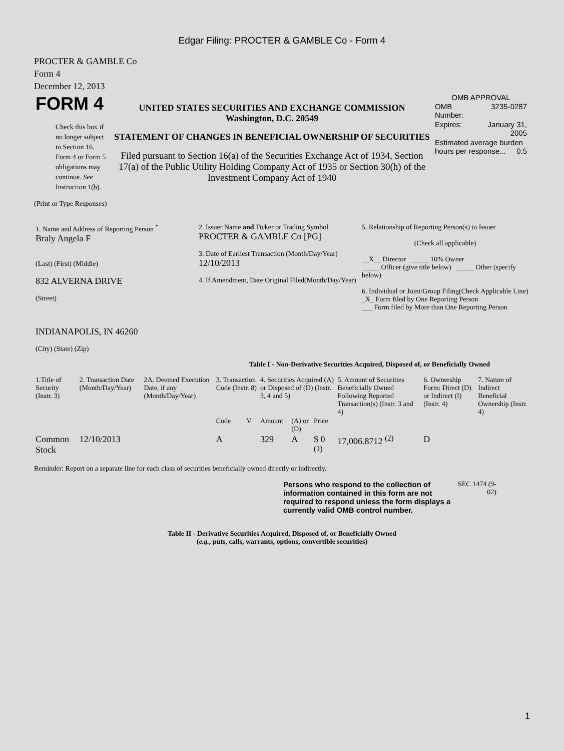Edgar Filing: PROCTER & GAMBLE Co - Form 4
PROCTER & GAMBLE Co
Form 4
December 12, 2013
| FORM 4 Check this box if no longer subject to Section 16. Form 4 or Form 5 obligations may continue. See Instruction 1(b). | UNITED STATES SECURITIES AND EXCHANGE COMMISSION Washington, D.C. 20549 STATEMENT OF CHANGES IN BENEFICIAL OWNERSHIP OF SECURITIES Filed pursuant to Section 16(a) of the Securities Exchange Act of 1934, Section 17(a) of the Public Utility Holding Company Act of 1935 or Section 30(h) of the Investment Company Act of 1940 | OMB APPROVAL / OMB Number: / 3235-0287 / / Expires: / January 31, 2005 / / Estimated average burden hours per response... 0.5 / / |
(Print or Type Responses)
| 1. Name and Address of Reporting Person <sup>*</sup> Braly Angela F (Last) (First) (Middle) 832 ALVERNA DRIVE (Street) INDIANAPOLIS, IN 46260 (City) (State) (Zip) | 2. Issuer Name and Ticker or Trading Symbol PROCTER & GAMBLE Co [PG] 3. Date of Earliest Transaction (Month/Day/Year) 12/10/2013 4. If Amendment, Date Original Filed(Month/Day/Year) | 5. Relationship of Reporting Person(s) to Issuer (Check all applicable) __X__ Director _____ 10% Owner _____ Officer (give title below) _____ Other (specify below) 6. Individual or Joint/Group Filing(Check Applicable Line) _X_ Form filed by One Reporting Person ___ Form filed by More than One Reporting Person |
Table I - Non-Derivative Securities Acquired, Disposed of, or Beneficially Owned
| 1.Title of Security (Instr. 3) | 2. Transaction Date (Month/Day/Year) | 2A. Deemed Execution Date, if any (Month/Day/Year) | 3. Transaction Code (Instr. 8) | | 4. Securities Acquired (A) or Disposed of (D) (Instr. 3, 4 and 5) | | | 5. Amount of Securities Beneficially Owned Following Reported Transaction(s) (Instr. 3 and 4) | 6. Ownership Form: Direct (D) or Indirect (I) (Instr. 4) | 7. Nature of Indirect Beneficial Ownership (Instr. 4) |
| --- | --- | --- | --- | --- | --- | --- | --- | --- | --- | --- |
| | | | Code | V | Amount | (A) or (D) | Price | | | |
| Common Stock | 12/10/2013 | | A | | 329 | A | $ 0 <sup>(1)</sup> | 17,006.8712 <sup>(2)</sup> | D | |
Reminder: Report on a separate line for each class of securities beneficially owned directly or indirectly.
| Persons who respond to the collection of information contained in this form are not required to respond unless the form displays a currently valid OMB control number. | SEC 1474 (9-02) |
Table II - Derivative Securities Acquired, Disposed of, or Beneficially Owned
(e.g., puts, calls, warrants, options, convertible securities)
1